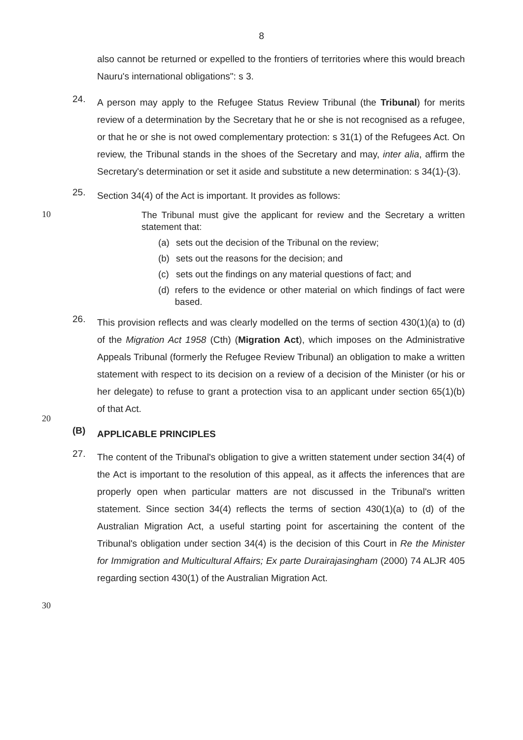8
also cannot be returned or expelled to the frontiers of territories where this would breach Nauru's international obligations": s 3.
24.
A person may apply to the Refugee Status Review Tribunal (the Tribunal) for merits review of a determination by the Secretary that he or she is not recognised as a refugee, or that he or she is not owed complementary protection: s 31(1) of the Refugees Act. On review, the Tribunal stands in the shoes of the Secretary and may, inter alia, affirm the Secretary's determination or set it aside and substitute a new determination: s 34(1)-(3).
25.
Section 34(4) of the Act is important. It provides as follows:
10
The Tribunal must give the applicant for review and the Secretary a written statement that:
(a) sets out the decision of the Tribunal on the review;
(b) sets out the reasons for the decision; and
(c) sets out the findings on any material questions of fact; and
(d) refers to the evidence or other material on which findings of fact were based.
26.
This provision reflects and was clearly modelled on the terms of section 430(1)(a) to (d) of the Migration Act 1958 (Cth) (Migration Act), which imposes on the Administrative Appeals Tribunal (formerly the Refugee Review Tribunal) an obligation to make a written statement with respect to its decision on a review of a decision of the Minister (or his or her delegate) to refuse to grant a protection visa to an applicant under section 65(1)(b) of that Act.
20
(B)
APPLICABLE PRINCIPLES
27.
The content of the Tribunal's obligation to give a written statement under section 34(4) of the Act is important to the resolution of this appeal, as it affects the inferences that are properly open when particular matters are not discussed in the Tribunal's written statement. Since section 34(4) reflects the terms of section 430(1)(a) to (d) of the Australian Migration Act, a useful starting point for ascertaining the content of the Tribunal's obligation under section 34(4) is the decision of this Court in Re the Minister for Immigration and Multicultural Affairs; Ex parte Durairajasingham (2000) 74 ALJR 405 regarding section 430(1) of the Australian Migration Act.
30